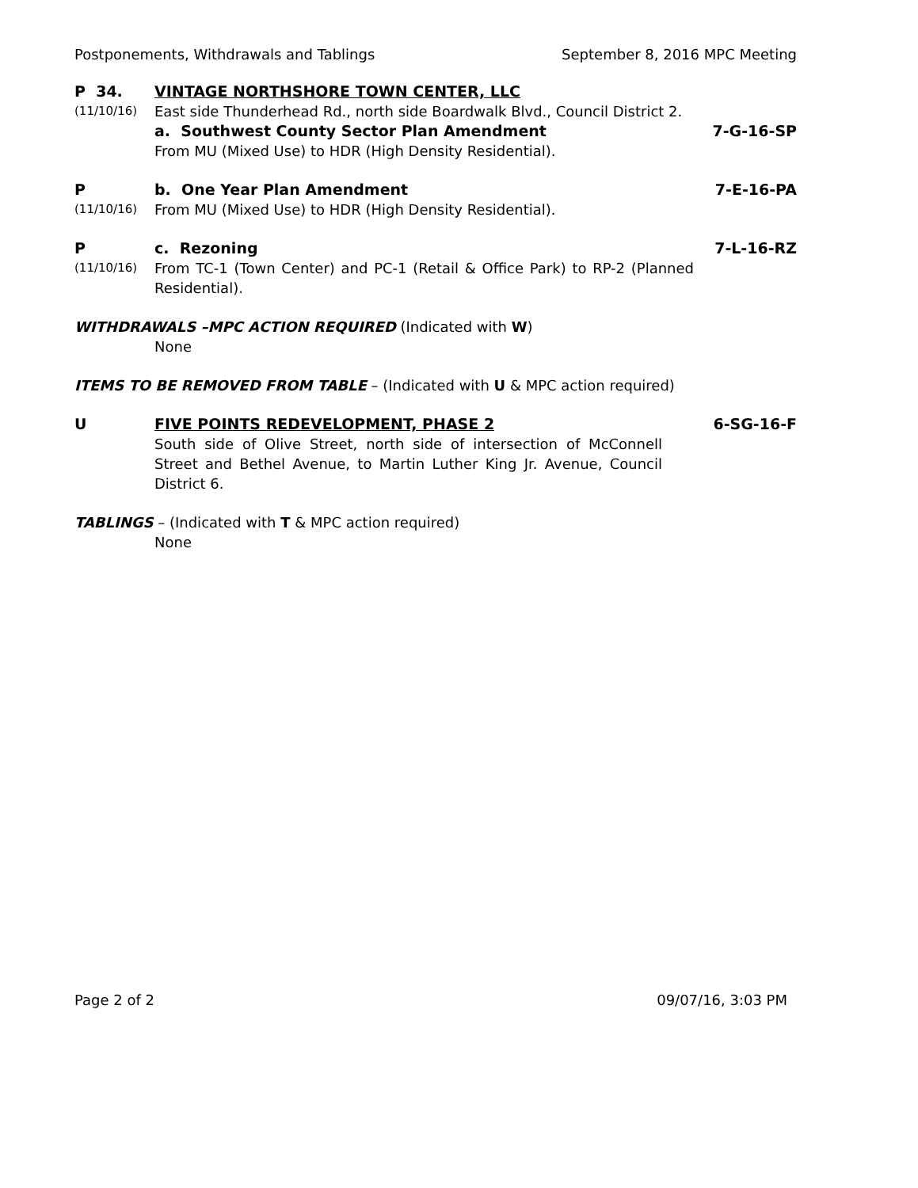Postponements, Withdrawals and Tablings September 8, 2016 MPC Meeting
P 34. VINTAGE NORTHSHORE TOWN CENTER, LLC
(11/10/16)
East side Thunderhead Rd., north side Boardwalk Blvd., Council District 2.
a. Southwest County Sector Plan Amendment
7-G-16-SP
From MU (Mixed Use) to HDR (High Density Residential).
P b. One Year Plan Amendment 7-E-16-PA
(11/10/16)
From MU (Mixed Use) to HDR (High Density Residential).
P c. Rezoning 7-L-16-RZ
(11/10/16)
From TC-1 (Town Center) and PC-1 (Retail & Office Park) to RP-2 (Planned Residential).
WITHDRAWALS –MPC ACTION REQUIRED (Indicated with W)
None
ITEMS TO BE REMOVED FROM TABLE – (Indicated with U & MPC action required)
U FIVE POINTS REDEVELOPMENT, PHASE 2
6-SG-16-F
South side of Olive Street, north side of intersection of McConnell Street and Bethel Avenue, to Martin Luther King Jr. Avenue, Council District 6.
TABLINGS – (Indicated with T & MPC action required)
None
Page 2 of 2 09/07/16, 3:03 PM